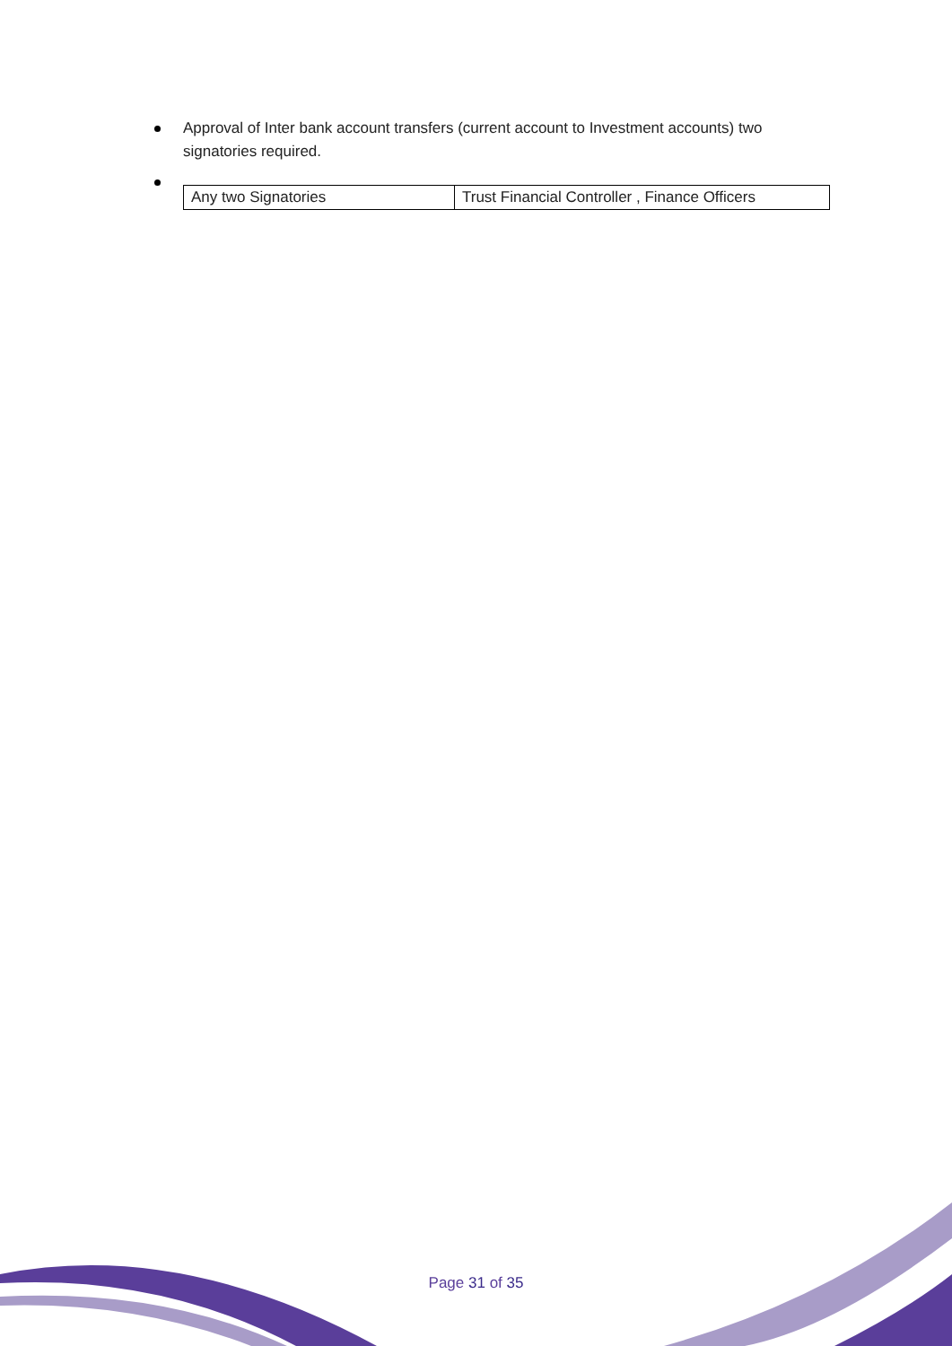Approval of Inter bank account transfers (current account to Investment accounts) two signatories required.
| Any two Signatories | Trust Financial Controller , Finance Officers |
Page 31 of 35